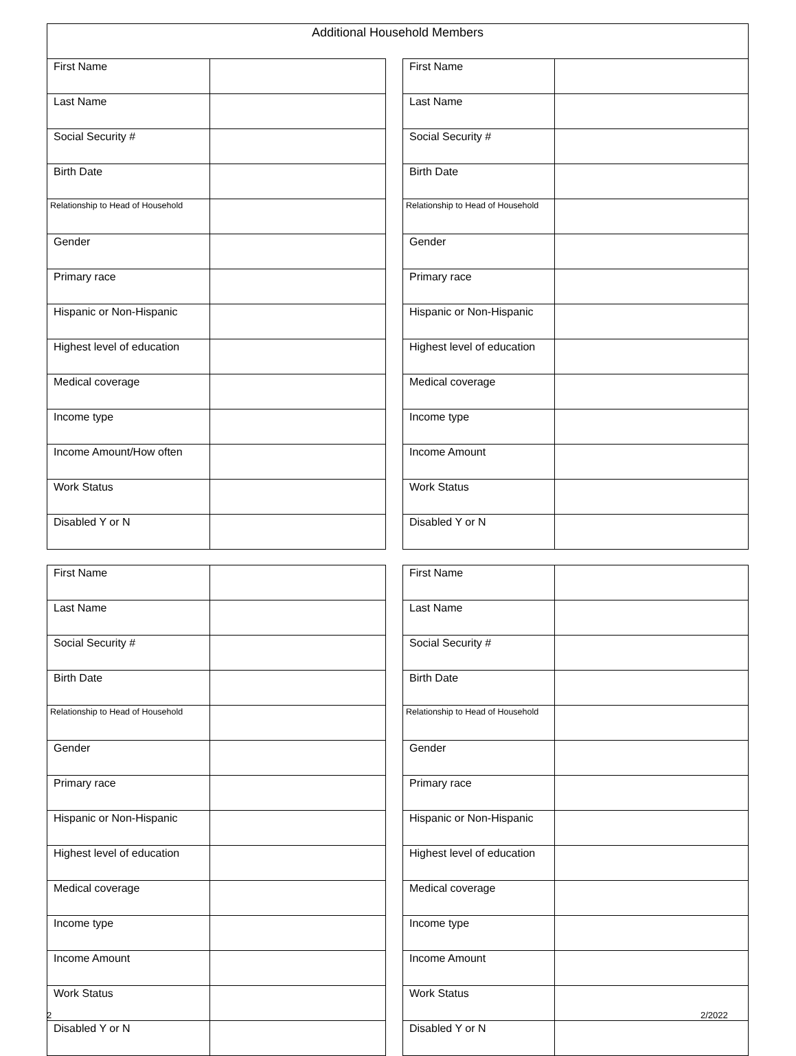Additional Household Members
| First Name | | | First Name | |
| Last Name | | | Last Name | |
| Social Security # | | | Social Security # | |
| Birth Date | | | Birth Date | |
| Relationship to Head of Household | | | Relationship to Head of Household | |
| Gender | | | Gender | |
| Primary race | | | Primary race | |
| Hispanic or Non-Hispanic | | | Hispanic or Non-Hispanic | |
| Highest level of education | | | Highest level of education | |
| Medical coverage | | | Medical coverage | |
| Income type | | | Income type | |
| Income Amount/How often | | | Income Amount | |
| Work Status | | | Work Status | |
| Disabled Y or N | | | Disabled Y or N | |
| First Name | | | First Name | |
| Last Name | | | Last Name | |
| Social Security # | | | Social Security # | |
| Birth Date | | | Birth Date | |
| Relationship to Head of Household | | | Relationship to Head of Household | |
| Gender | | | Gender | |
| Primary race | | | Primary race | |
| Hispanic or Non-Hispanic | | | Hispanic or Non-Hispanic | |
| Highest level of education | | | Highest level of education | |
| Medical coverage | | | Medical coverage | |
| Income type | | | Income type | |
| Income Amount | | | Income Amount | |
| Work Status | | | Work Status | |
| Disabled Y or N | | | Disabled Y or N | |
2 2/2022